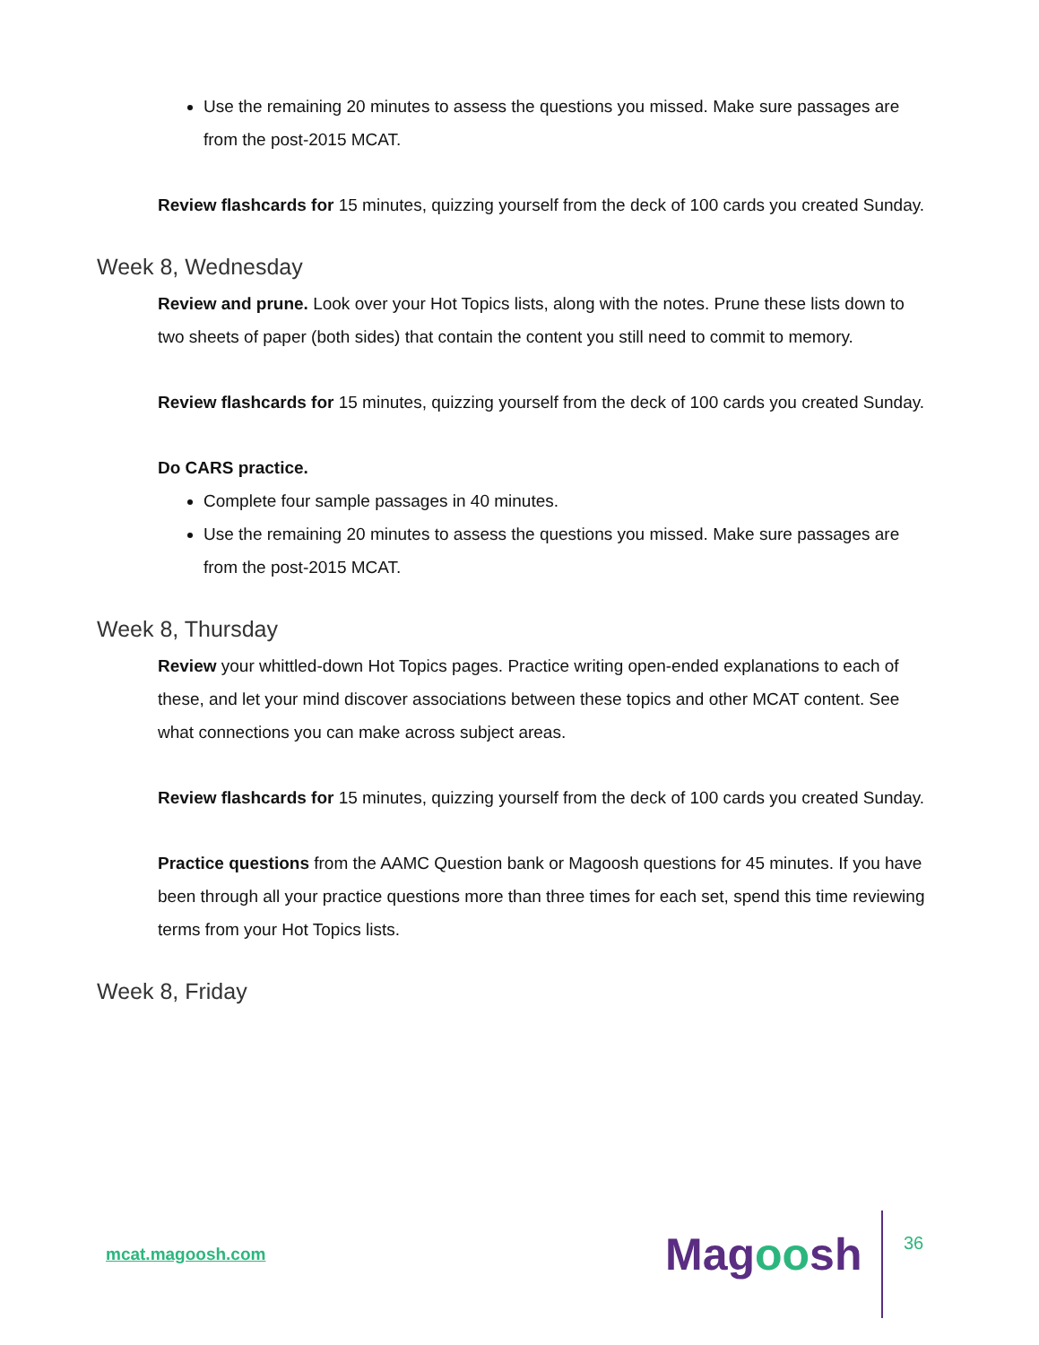Use the remaining 20 minutes to assess the questions you missed. Make sure passages are from the post-2015 MCAT.
Review flashcards for 15 minutes, quizzing yourself from the deck of 100 cards you created Sunday.
Week 8, Wednesday
Review and prune. Look over your Hot Topics lists, along with the notes. Prune these lists down to two sheets of paper (both sides) that contain the content you still need to commit to memory.
Review flashcards for 15 minutes, quizzing yourself from the deck of 100 cards you created Sunday.
Do CARS practice.
Complete four sample passages in 40 minutes.
Use the remaining 20 minutes to assess the questions you missed. Make sure passages are from the post-2015 MCAT.
Week 8, Thursday
Review your whittled-down Hot Topics pages. Practice writing open-ended explanations to each of these, and let your mind discover associations between these topics and other MCAT content. See what connections you can make across subject areas.
Review flashcards for 15 minutes, quizzing yourself from the deck of 100 cards you created Sunday.
Practice questions from the AAMC Question bank or Magoosh questions for 45 minutes. If you have been through all your practice questions more than three times for each set, spend this time reviewing terms from your Hot Topics lists.
Week 8, Friday
mcat.magoosh.com Magoosh 36